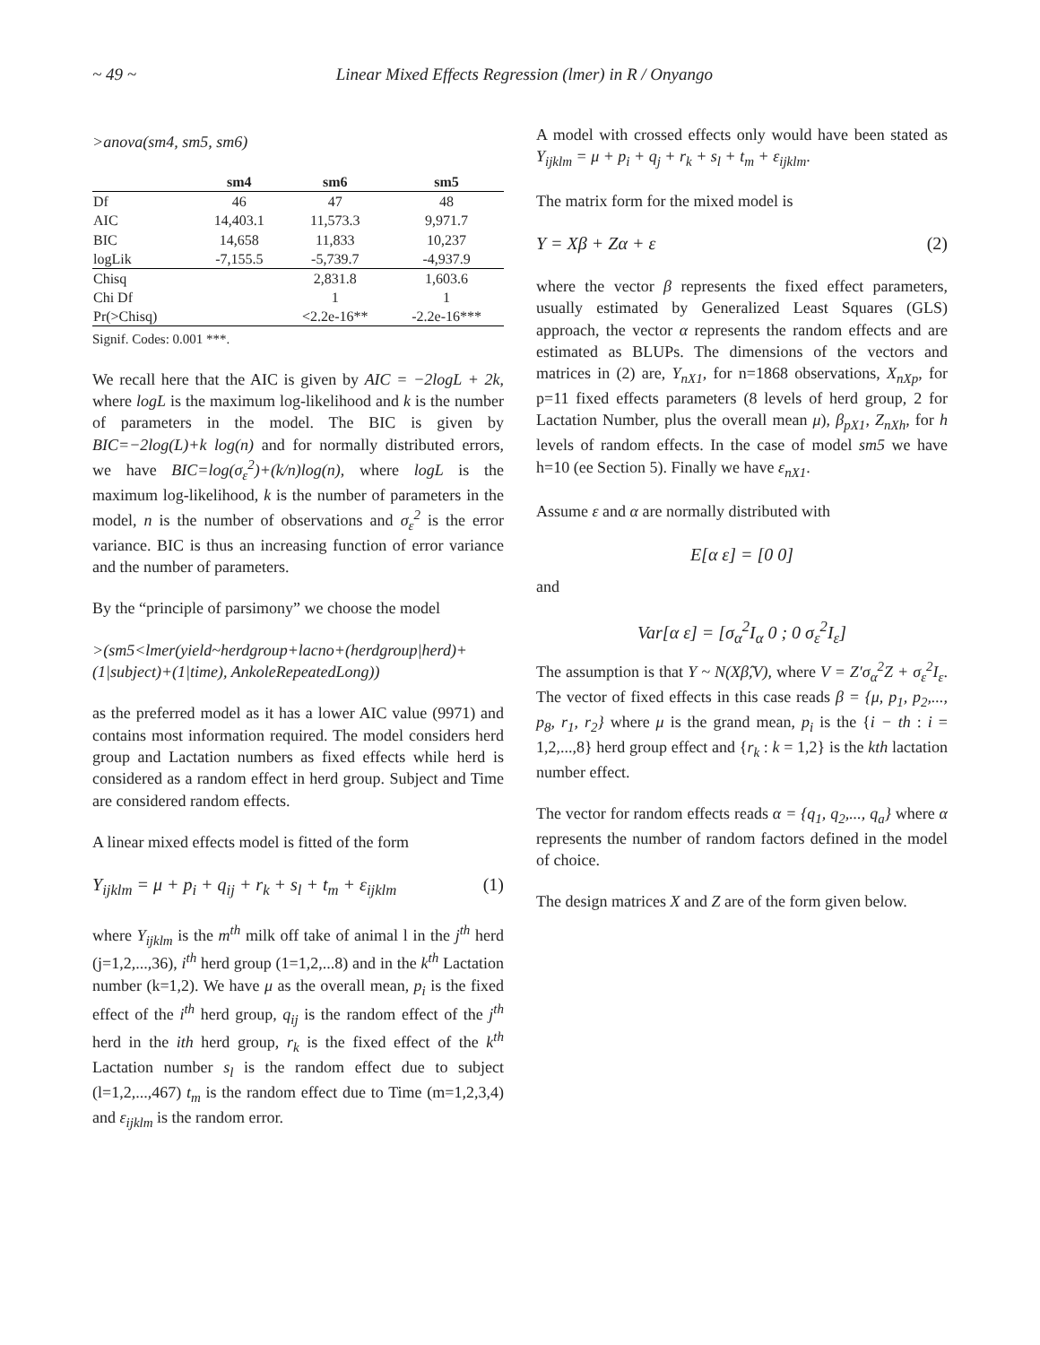~ 49 ~ Linear Mixed Effects Regression (lmer) in R / Onyango
>anova(sm4, sm5, sm6)
| | sm4 | sm6 | sm5 |
| --- | --- | --- | --- |
| Df | 46 | 47 | 48 |
| AIC | 14,403.1 | 11,573.3 | 9,971.7 |
| BIC | 14,658 | 11,833 | 10,237 |
| logLik | -7,155.5 | -5,739.7 | -4,937.9 |
| Chisq | | 2,831.8 | 1,603.6 |
| Chi Df | | 1 | 1 |
| Pr(>Chisq) | | <2.2e-16** | -2.2e-16*** |
Signif. Codes: 0.001 ***.
We recall here that the AIC is given by AIC = −2logL + 2k, where logL is the maximum log-likelihood and k is the number of parameters in the model. The BIC is given by BIC=−2log(L)+k log(n) and for normally distributed errors, we have BIC=log(σ<sub>ε</sub><sup>2</sup>)+(k/n)log(n), where logL is the maximum log-likelihood, k is the number of parameters in the model, n is the number of observations and σ<sub>ε</sub><sup>2</sup> is the error variance. BIC is thus an increasing function of error variance and the number of parameters.
By the “principle of parsimony” we choose the model
>(sm5<lmer(yield~herdgroup+lacno+(herdgroup|herd)+(1|subject)+(1|time), AnkoleRepeatedLong))
as the preferred model as it has a lower AIC value (9971) and contains most information required. The model considers herd group and Lactation numbers as fixed effects while herd is considered as a random effect in herd group. Subject and Time are considered random effects.
A linear mixed effects model is fitted of the form
Y<sub>ijklm</sub> = μ + p<sub>i</sub> + q<sub>ij</sub> + r<sub>k</sub> + s<sub>l</sub> + t<sub>m</sub> + ε<sub>ijklm</sub> (1)
where Y<sub>ijklm</sub> is the m<sup>th</sup> milk off take of animal l in the j<sup>th</sup> herd (j=1,2,...,36), i<sup>th</sup> herd group (1=1,2,...8) and in the k<sup>th</sup> Lactation number (k=1,2). We have μ as the overall mean, p<sub>i</sub> is the fixed effect of the i<sup>th</sup> herd group, q<sub>ij</sub> is the random effect of the j<sup>th</sup> herd in the ith herd group, r<sub>k</sub> is the fixed effect of the k<sup>th</sup> Lactation number s<sub>l</sub> is the random effect due to subject (l=1,2,...,467) t<sub>m</sub> is the random effect due to Time (m=1,2,3,4) and ε<sub>ijklm</sub> is the random error.
A model with crossed effects only would have been stated as Y<sub>ijklm</sub> = μ + p<sub>i</sub> + q<sub>j</sub> + r<sub>k</sub> + s<sub>l</sub> + t<sub>m</sub> + ε<sub>ijklm</sub>.
The matrix form for the mixed model is
Y = Xβ + Zα + ε (2)
where the vector β represents the fixed effect parameters, usually estimated by Generalized Least Squares (GLS) approach, the vector α represents the random effects and are estimated as BLUPs. The dimensions of the vectors and matrices in (2) are, Y<sub>nX1</sub>, for n=1868 observations, X<sub>nXp</sub>, for p=11 fixed effects parameters (8 levels of herd group, 2 for Lactation Number, plus the overall mean μ), β<sub>pX1</sub>, Z<sub>nXh</sub>, for h levels of random effects. In the case of model sm5 we have h=10 (ee Section 5). Finally we have ε<sub>nX1</sub>.
Assume ε and α are normally distributed with
E[α ε] = [0 0]
and
Var[α ε] = [σ<sub>α</sub><sup>2</sup>I<sub>α</sub> 0 ; 0 σ<sub>ε</sub><sup>2</sup>I<sub>ε</sub>]
The assumption is that Y ~ N(Xβ̂,V), where V = Z′σ<sub>α</sub><sup>2</sup>Z + σ<sub>ε</sub><sup>2</sup>I<sub>ε</sub>. The vector of fixed effects in this case reads β = {μ, p<sub>1</sub>, p<sub>2</sub>,..., p<sub>8</sub>, r<sub>1</sub>, r<sub>2</sub>} where μ is the grand mean, p<sub>i</sub> is the {i − th : i = 1,2,...,8} herd group effect and {r<sub>k</sub> : k = 1,2} is the kth lactation number effect.
The vector for random effects reads α = {q<sub>1</sub>, q<sub>2</sub>,..., q<sub>a</sub>} where α represents the number of random factors defined in the model of choice.
The design matrices X and Z are of the form given below.